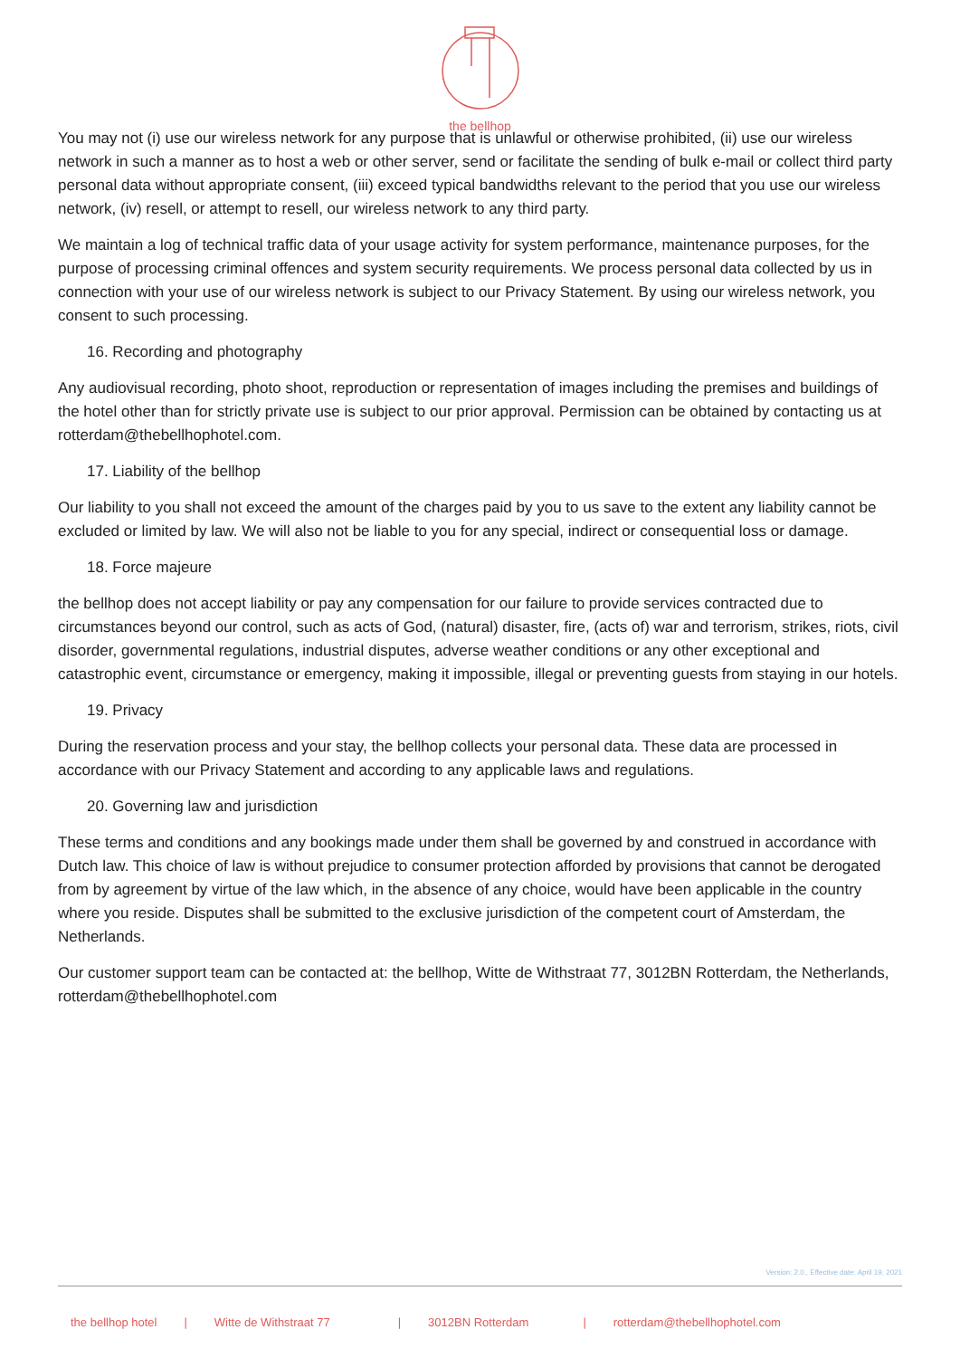the bellhop
You may not (i) use our wireless network for any purpose that is unlawful or otherwise prohibited, (ii) use our wireless network in such a manner as to host a web or other server, send or facilitate the sending of bulk e-mail or collect third party personal data without appropriate consent, (iii) exceed typical bandwidths relevant to the period that you use our wireless network, (iv) resell, or attempt to resell, our wireless network to any third party.
We maintain a log of technical traffic data of your usage activity for system performance, maintenance purposes, for the purpose of processing criminal offences and system security requirements. We process personal data collected by us in connection with your use of our wireless network is subject to our Privacy Statement. By using our wireless network, you consent to such processing.
16. Recording and photography
Any audiovisual recording, photo shoot, reproduction or representation of images including the premises and buildings of the hotel other than for strictly private use is subject to our prior approval. Permission can be obtained by contacting us at rotterdam@thebellhophotel.com.
17. Liability of the bellhop
Our liability to you shall not exceed the amount of the charges paid by you to us save to the extent any liability cannot be excluded or limited by law. We will also not be liable to you for any special, indirect or consequential loss or damage.
18. Force majeure
the bellhop does not accept liability or pay any compensation for our failure to provide services contracted due to circumstances beyond our control, such as acts of God, (natural) disaster, fire, (acts of) war and terrorism, strikes, riots, civil disorder, governmental regulations, industrial disputes, adverse weather conditions or any other exceptional and catastrophic event, circumstance or emergency, making it impossible, illegal or preventing guests from staying in our hotels.
19. Privacy
During the reservation process and your stay, the bellhop collects your personal data. These data are processed in accordance with our Privacy Statement and according to any applicable laws and regulations.
20. Governing law and jurisdiction
These terms and conditions and any bookings made under them shall be governed by and construed in accordance with Dutch law. This choice of law is without prejudice to consumer protection afforded by provisions that cannot be derogated from by agreement by virtue of the law which, in the absence of any choice, would have been applicable in the country where you reside. Disputes shall be submitted to the exclusive jurisdiction of the competent court of Amsterdam, the Netherlands.
Our customer support team can be contacted at: the bellhop, Witte de Withstraat 77, 3012BN Rotterdam, the Netherlands, rotterdam@thebellhophotel.com
Version: 2.0., Effective date: April 19, 2021
the bellhop hotel | Witte de Withstraat 77 | 3012BN Rotterdam | rotterdam@thebellhophotel.com